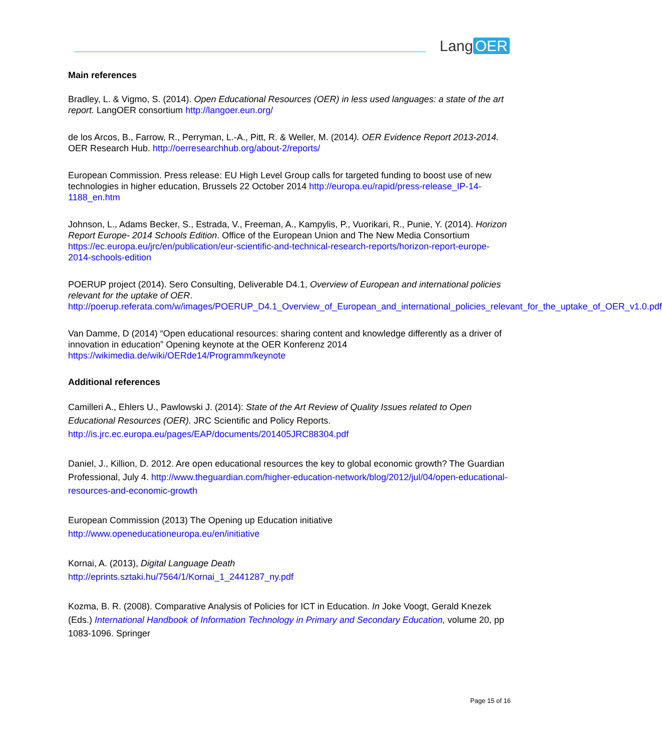Lang OER
Main references
Bradley, L. & Vigmo, S. (2014). Open Educational Resources (OER) in less used languages: a state of the art report. LangOER consortium http://langoer.eun.org/
de los Arcos, B., Farrow, R., Perryman, L.-A., Pitt, R. & Weller, M. (2014). OER Evidence Report 2013-2014. OER Research Hub. http://oerresearchhub.org/about-2/reports/
European Commission. Press release: EU High Level Group calls for targeted funding to boost use of new technologies in higher education, Brussels 22 October 2014 http://europa.eu/rapid/press-release_IP-14-1188_en.htm
Johnson, L., Adams Becker, S., Estrada, V., Freeman, A., Kampylis, P., Vuorikari, R., Punie, Y. (2014). Horizon Report Europe- 2014 Schools Edition. Office of the European Union and The New Media Consortium https://ec.europa.eu/jrc/en/publication/eur-scientific-and-technical-research-reports/horizon-report-europe-2014-schools-edition
POERUP project (2014). Sero Consulting, Deliverable D4.1, Overview of European and international policies relevant for the uptake of OER.
http://poerup.referata.com/w/images/POERUP_D4.1_Overview_of_European_and_international_policies_relevant_for_the_uptake_of_OER_v1.0.pdf
Van Damme, D (2014) “Open educational resources: sharing content and knowledge differently as a driver of innovation in education” Opening keynote at the OER Konferenz 2014
https://wikimedia.de/wiki/OERde14/Programm/keynote
Additional references
Camilleri A., Ehlers U., Pawlowski J. (2014): State of the Art Review of Quality Issues related to Open Educational Resources (OER). JRC Scientific and Policy Reports.
http://is.jrc.ec.europa.eu/pages/EAP/documents/201405JRC88304.pdf
Daniel, J., Killion, D. 2012. Are open educational resources the key to global economic growth? The Guardian Professional, July 4. http://www.theguardian.com/higher-education-network/blog/2012/jul/04/open-educational-resources-and-economic-growth
European Commission (2013) The Opening up Education initiative
http://www.openeducationeuropa.eu/en/initiative
Kornai, A. (2013), Digital Language Death
http://eprints.sztaki.hu/7564/1/Kornai_1_2441287_ny.pdf
Kozma, B. R. (2008). Comparative Analysis of Policies for ICT in Education. In Joke Voogt, Gerald Knezek (Eds.) International Handbook of Information Technology in Primary and Secondary Education, volume 20, pp 1083-1096. Springer
Page 15 of 16